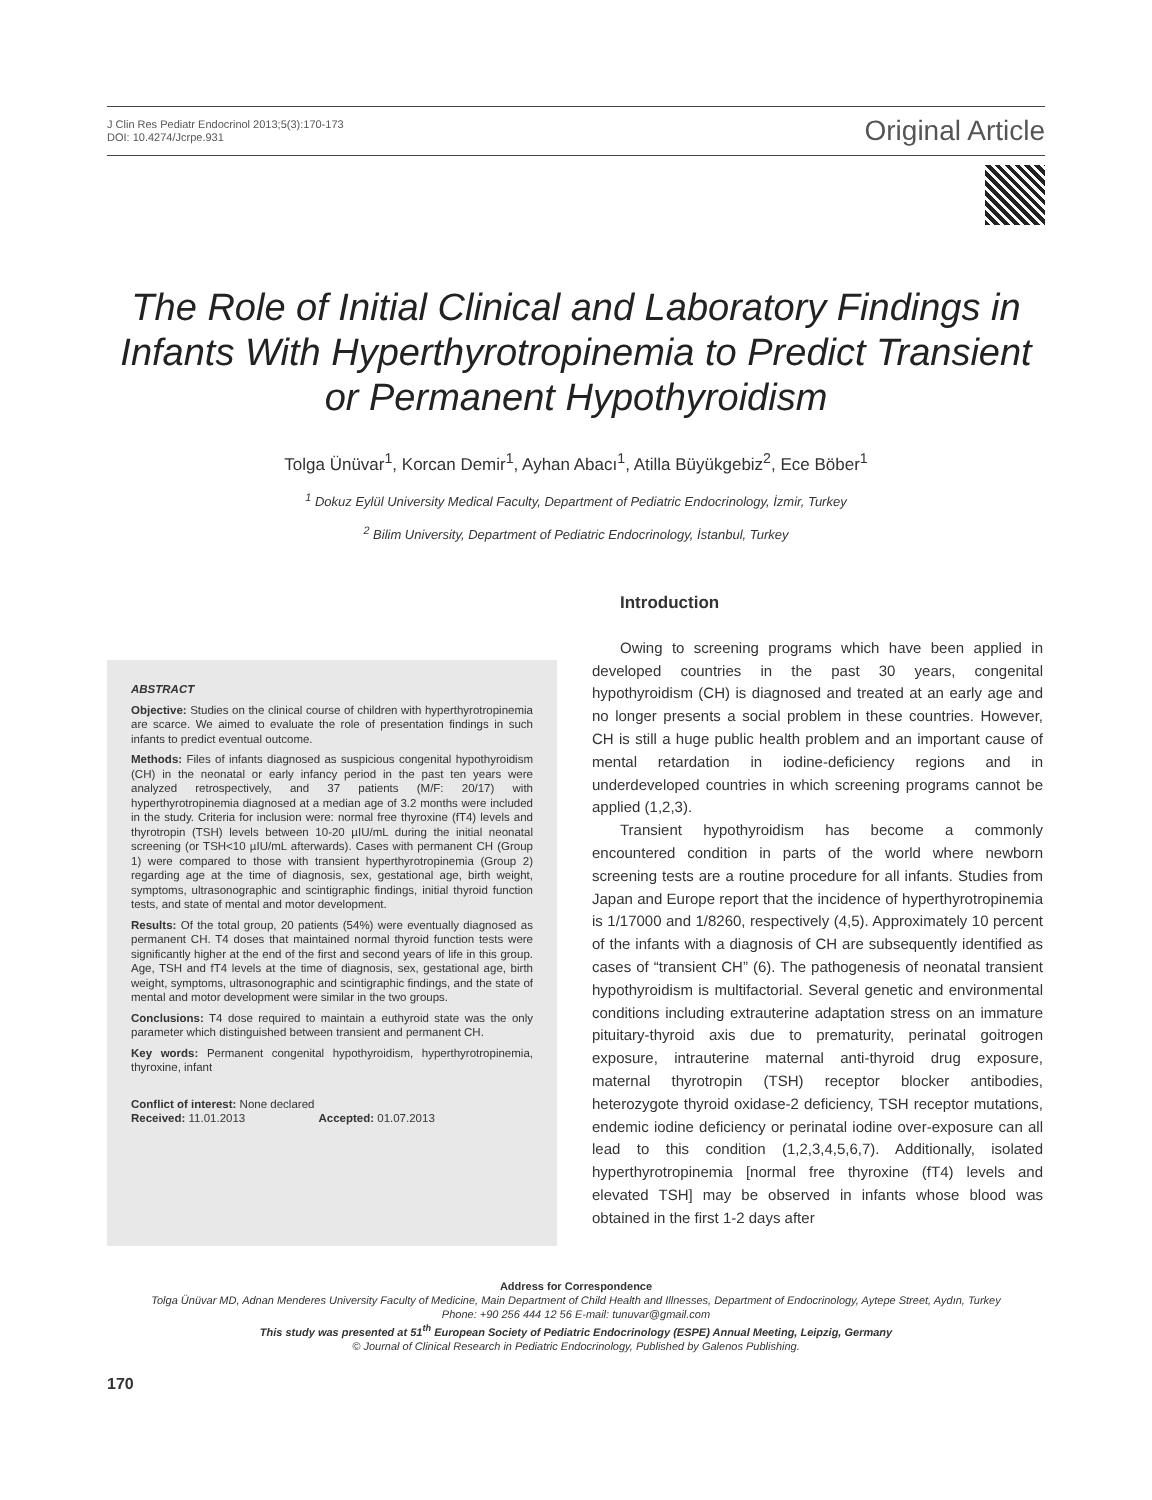J Clin Res Pediatr Endocrinol 2013;5(3):170-173
DOI: 10.4274/Jcrpe.931
Original Article
The Role of Initial Clinical and Laboratory Findings in Infants With Hyperthyrotropinemia to Predict Transient or Permanent Hypothyroidism
Tolga Ünüvar<sup>1</sup>, Korcan Demir<sup>1</sup>, Ayhan Abacı<sup>1</sup>, Atilla Büyükgebiz<sup>2</sup>, Ece Böber<sup>1</sup>
<sup>1</sup> Dokuz Eylül University Medical Faculty, Department of Pediatric Endocrinology, İzmir, Turkey
<sup>2</sup> Bilim University, Department of Pediatric Endocrinology, İstanbul, Turkey
ABSTRACT
Objective: Studies on the clinical course of children with hyperthyrotropinemia are scarce. We aimed to evaluate the role of presentation findings in such infants to predict eventual outcome.
Methods: Files of infants diagnosed as suspicious congenital hypothyroidism (CH) in the neonatal or early infancy period in the past ten years were analyzed retrospectively, and 37 patients (M/F: 20/17) with hyperthyrotropinemia diagnosed at a median age of 3.2 months were included in the study. Criteria for inclusion were: normal free thyroxine (fT4) levels and thyrotropin (TSH) levels between 10-20 µIU/mL during the initial neonatal screening (or TSH<10 µIU/mL afterwards). Cases with permanent CH (Group 1) were compared to those with transient hyperthyrotropinemia (Group 2) regarding age at the time of diagnosis, sex, gestational age, birth weight, symptoms, ultrasonographic and scintigraphic findings, initial thyroid function tests, and state of mental and motor development.
Results: Of the total group, 20 patients (54%) were eventually diagnosed as permanent CH. T4 doses that maintained normal thyroid function tests were significantly higher at the end of the first and second years of life in this group. Age, TSH and fT4 levels at the time of diagnosis, sex, gestational age, birth weight, symptoms, ultrasonographic and scintigraphic findings, and the state of mental and motor development were similar in the two groups.
Conclusions: T4 dose required to maintain a euthyroid state was the only parameter which distinguished between transient and permanent CH.
Key words: Permanent congenital hypothyroidism, hyperthyrotropinemia, thyroxine, infant
Conflict of interest: None declared
Received: 11.01.2013 Accepted: 01.07.2013
Introduction
Owing to screening programs which have been applied in developed countries in the past 30 years, congenital hypothyroidism (CH) is diagnosed and treated at an early age and no longer presents a social problem in these countries. However, CH is still a huge public health problem and an important cause of mental retardation in iodine-deficiency regions and in underdeveloped countries in which screening programs cannot be applied (1,2,3).
Transient hypothyroidism has become a commonly encountered condition in parts of the world where newborn screening tests are a routine procedure for all infants. Studies from Japan and Europe report that the incidence of hyperthyrotropinemia is 1/17000 and 1/8260, respectively (4,5). Approximately 10 percent of the infants with a diagnosis of CH are subsequently identified as cases of “transient CH” (6). The pathogenesis of neonatal transient hypothyroidism is multifactorial. Several genetic and environmental conditions including extrauterine adaptation stress on an immature pituitary-thyroid axis due to prematurity, perinatal goitrogen exposure, intrauterine maternal anti-thyroid drug exposure, maternal thyrotropin (TSH) receptor blocker antibodies, heterozygote thyroid oxidase-2 deficiency, TSH receptor mutations, endemic iodine deficiency or perinatal iodine over-exposure can all lead to this condition (1,2,3,4,5,6,7). Additionally, isolated hyperthyrotropinemia [normal free thyroxine (fT4) levels and elevated TSH] may be observed in infants whose blood was obtained in the first 1-2 days after
Address for Correspondence
Tolga Ünüvar MD, Adnan Menderes University Faculty of Medicine, Main Department of Child Health and Illnesses, Department of Endocrinology, Aytepe Street, Aydın, Turkey
Phone: +90 256 444 12 56 E-mail: tunuvar@gmail.com
This study was presented at 51<sup>th</sup> European Society of Pediatric Endocrinology (ESPE) Annual Meeting, Leipzig, Germany
© Journal of Clinical Research in Pediatric Endocrinology, Published by Galenos Publishing.
170